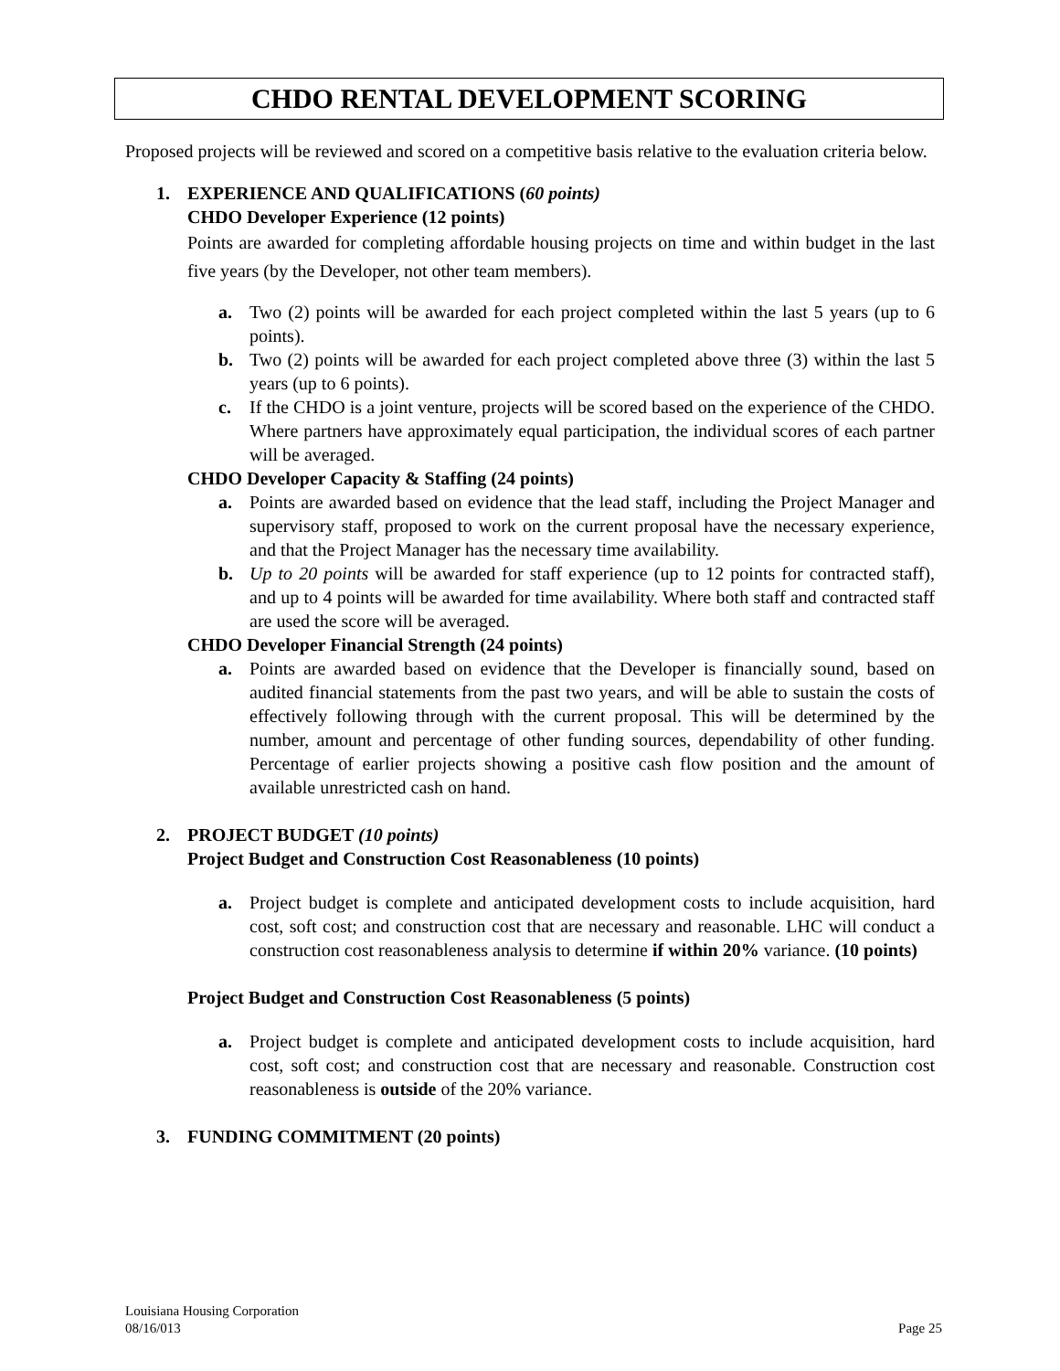CHDO RENTAL DEVELOPMENT SCORING
Proposed projects will be reviewed and scored on a competitive basis relative to the evaluation criteria below.
1. EXPERIENCE AND QUALIFICATIONS (60 points)
CHDO Developer Experience (12 points)
Points are awarded for completing affordable housing projects on time and within budget in the last five years (by the Developer, not other team members).
a. Two (2) points will be awarded for each project completed within the last 5 years (up to 6 points).
b. Two (2) points will be awarded for each project completed above three (3) within the last 5 years (up to 6 points).
c. If the CHDO is a joint venture, projects will be scored based on the experience of the CHDO. Where partners have approximately equal participation, the individual scores of each partner will be averaged.
CHDO Developer Capacity & Staffing (24 points)
a. Points are awarded based on evidence that the lead staff, including the Project Manager and supervisory staff, proposed to work on the current proposal have the necessary experience, and that the Project Manager has the necessary time availability.
b. Up to 20 points will be awarded for staff experience (up to 12 points for contracted staff), and up to 4 points will be awarded for time availability. Where both staff and contracted staff are used the score will be averaged.
CHDO Developer Financial Strength (24 points)
a. Points are awarded based on evidence that the Developer is financially sound, based on audited financial statements from the past two years, and will be able to sustain the costs of effectively following through with the current proposal. This will be determined by the number, amount and percentage of other funding sources, dependability of other funding. Percentage of earlier projects showing a positive cash flow position and the amount of available unrestricted cash on hand.
2. PROJECT BUDGET (10 points)
Project Budget and Construction Cost Reasonableness (10 points)
a. Project budget is complete and anticipated development costs to include acquisition, hard cost, soft cost; and construction cost that are necessary and reasonable. LHC will conduct a construction cost reasonableness analysis to determine if within 20% variance. (10 points)
Project Budget and Construction Cost Reasonableness (5 points)
a. Project budget is complete and anticipated development costs to include acquisition, hard cost, soft cost; and construction cost that are necessary and reasonable. Construction cost reasonableness is outside of the 20% variance.
3. FUNDING COMMITMENT (20 points)
Louisiana Housing Corporation
08/16/013 Page 25